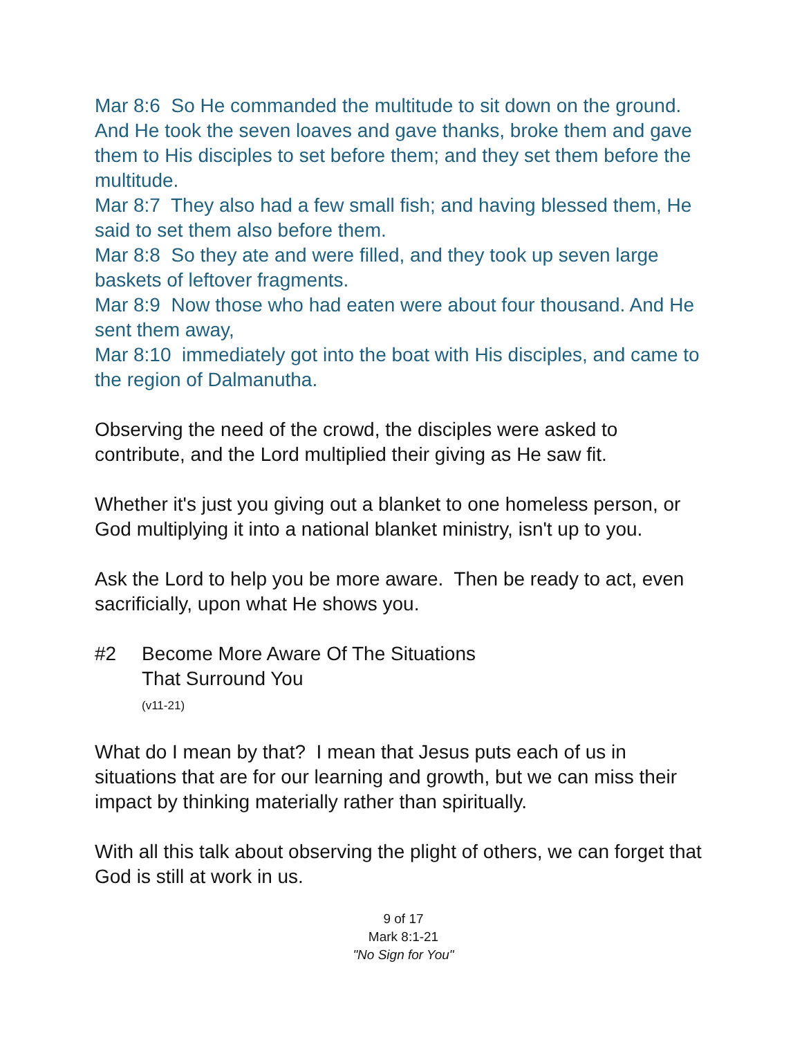Mar 8:6 So He commanded the multitude to sit down on the ground. And He took the seven loaves and gave thanks, broke them and gave them to His disciples to set before them; and they set them before the multitude.
Mar 8:7 They also had a few small fish; and having blessed them, He said to set them also before them.
Mar 8:8 So they ate and were filled, and they took up seven large baskets of leftover fragments.
Mar 8:9 Now those who had eaten were about four thousand. And He sent them away,
Mar 8:10 immediately got into the boat with His disciples, and came to the region of Dalmanutha.
Observing the need of the crowd, the disciples were asked to contribute, and the Lord multiplied their giving as He saw fit.
Whether it's just you giving out a blanket to one homeless person, or God multiplying it into a national blanket ministry, isn't up to you.
Ask the Lord to help you be more aware. Then be ready to act, even sacrificially, upon what He shows you.
#2 Become More Aware Of The Situations
That Surround You
(v11-21)
What do I mean by that? I mean that Jesus puts each of us in situations that are for our learning and growth, but we can miss their impact by thinking materially rather than spiritually.
With all this talk about observing the plight of others, we can forget that God is still at work in us.
9 of 17
Mark 8:1-21
"No Sign for You"